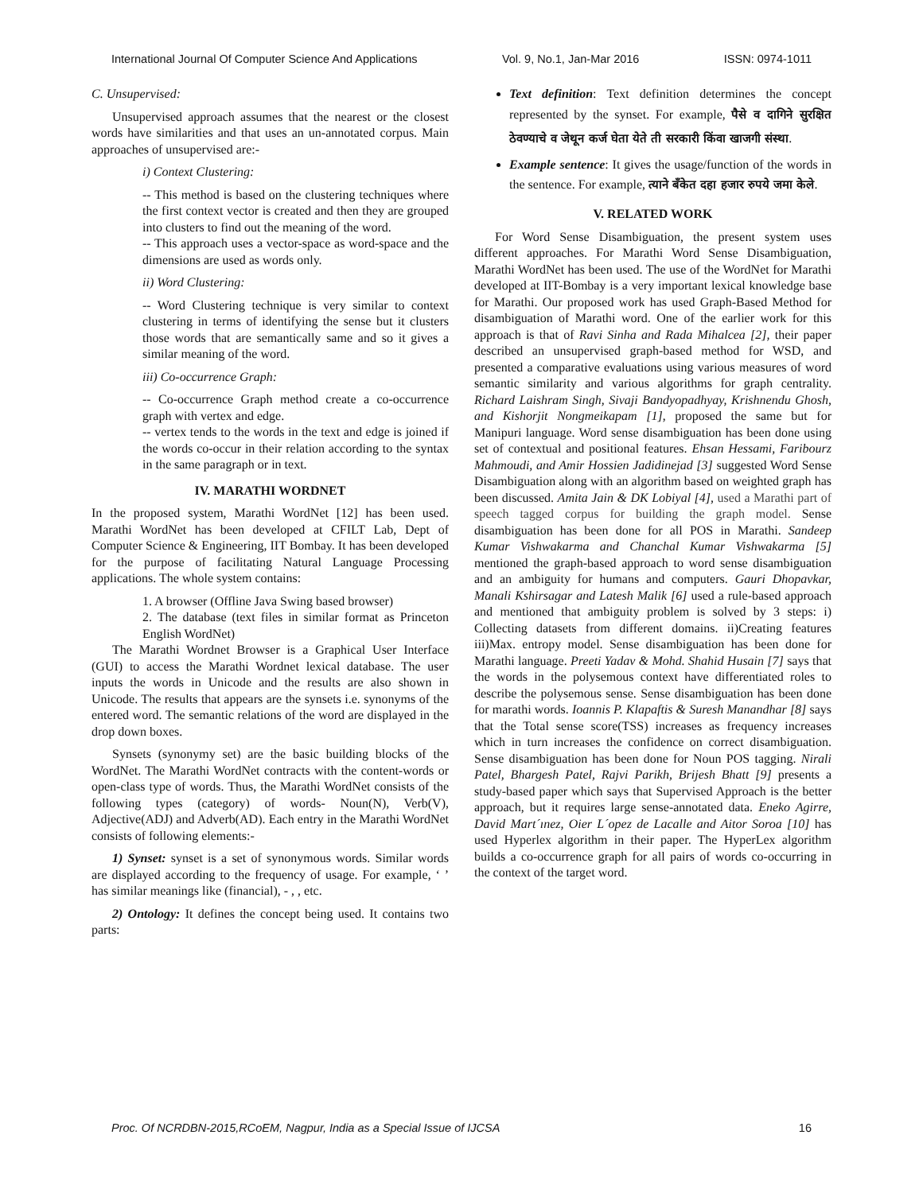International Journal Of Computer Science And Applications Vol. 9, No.1, Jan-Mar 2016 ISSN: 0974-1011
C. Unsupervised:
Unsupervised approach assumes that the nearest or the closest words have similarities and that uses an un-annotated corpus. Main approaches of unsupervised are:-
i) Context Clustering:
-- This method is based on the clustering techniques where the first context vector is created and then they are grouped into clusters to find out the meaning of the word.
-- This approach uses a vector-space as word-space and the dimensions are used as words only.
ii) Word Clustering:
-- Word Clustering technique is very similar to context clustering in terms of identifying the sense but it clusters those words that are semantically same and so it gives a similar meaning of the word.
iii) Co-occurrence Graph:
-- Co-occurrence Graph method create a co-occurrence graph with vertex and edge.
-- vertex tends to the words in the text and edge is joined if the words co-occur in their relation according to the syntax in the same paragraph or in text.
IV. MARATHI WORDNET
In the proposed system, Marathi WordNet [12] has been used. Marathi WordNet has been developed at CFILT Lab, Dept of Computer Science & Engineering, IIT Bombay. It has been developed for the purpose of facilitating Natural Language Processing applications. The whole system contains:
1. A browser (Offline Java Swing based browser)
2. The database (text files in similar format as Princeton English WordNet)
The Marathi Wordnet Browser is a Graphical User Interface (GUI) to access the Marathi Wordnet lexical database. The user inputs the words in Unicode and the results are also shown in Unicode. The results that appears are the synsets i.e. synonyms of the entered word. The semantic relations of the word are displayed in the drop down boxes.
Synsets (synonymy set) are the basic building blocks of the WordNet. The Marathi WordNet contracts with the content-words or open-class type of words. Thus, the Marathi WordNet consists of the following types (category) of words- Noun(N), Verb(V), Adjective(ADJ) and Adverb(AD). Each entry in the Marathi WordNet consists of following elements:-
1) Synset: synset is a set of synonymous words. Similar words are displayed according to the frequency of usage. For example, ‘ ’ has similar meanings like (financial), - , , etc.
2) Ontology: It defines the concept being used. It contains two parts:
Text definition: Text definition determines the concept represented by the synset. For example, पैसे व दागिने सुरक्षित ठेवण्याचे व जेथून कर्ज घेता येते ती सरकारी किंवा खाजगी संस्था.
Example sentence: It gives the usage/function of the words in the sentence. For example, त्याने बँकेत दहा हजार रुपये जमा केले.
V. RELATED WORK
For Word Sense Disambiguation, the present system uses different approaches. For Marathi Word Sense Disambiguation, Marathi WordNet has been used. The use of the WordNet for Marathi developed at IIT-Bombay is a very important lexical knowledge base for Marathi. Our proposed work has used Graph-Based Method for disambiguation of Marathi word. One of the earlier work for this approach is that of Ravi Sinha and Rada Mihalcea [2], their paper described an unsupervised graph-based method for WSD, and presented a comparative evaluations using various measures of word semantic similarity and various algorithms for graph centrality. Richard Laishram Singh, Sivaji Bandyopadhyay, Krishnendu Ghosh, and Kishorjit Nongmeikapam [1], proposed the same but for Manipuri language. Word sense disambiguation has been done using set of contextual and positional features. Ehsan Hessami, Faribourz Mahmoudi, and Amir Hossien Jadidinejad [3] suggested Word Sense Disambiguation along with an algorithm based on weighted graph has been discussed. Amita Jain & DK Lobiyal [4], used a Marathi part of speech tagged corpus for building the graph model. Sense disambiguation has been done for all POS in Marathi. Sandeep Kumar Vishwakarma and Chanchal Kumar Vishwakarma [5] mentioned the graph-based approach to word sense disambiguation and an ambiguity for humans and computers. Gauri Dhopavkar, Manali Kshirsagar and Latesh Malik [6] used a rule-based approach and mentioned that ambiguity problem is solved by 3 steps: i) Collecting datasets from different domains. ii)Creating features iii)Max. entropy model. Sense disambiguation has been done for Marathi language. Preeti Yadav & Mohd. Shahid Husain [7] says that the words in the polysemous context have differentiated roles to describe the polysemous sense. Sense disambiguation has been done for marathi words. Ioannis P. Klapaftis & Suresh Manandhar [8] says that the Total sense score(TSS) increases as frequency increases which in turn increases the confidence on correct disambiguation. Sense disambiguation has been done for Noun POS tagging. Nirali Patel, Bhargesh Patel, Rajvi Parikh, Brijesh Bhatt [9] presents a study-based paper which says that Supervised Approach is the better approach, but it requires large sense-annotated data. Eneko Agirre, David Mart´ınez, Oier L´opez de Lacalle and Aitor Soroa [10] has used Hyperlex algorithm in their paper. The HyperLex algorithm builds a co-occurrence graph for all pairs of words co-occurring in the context of the target word.
Proc. Of NCRDBN-2015,RCoEM, Nagpur, India as a Special Issue of IJCSA 16